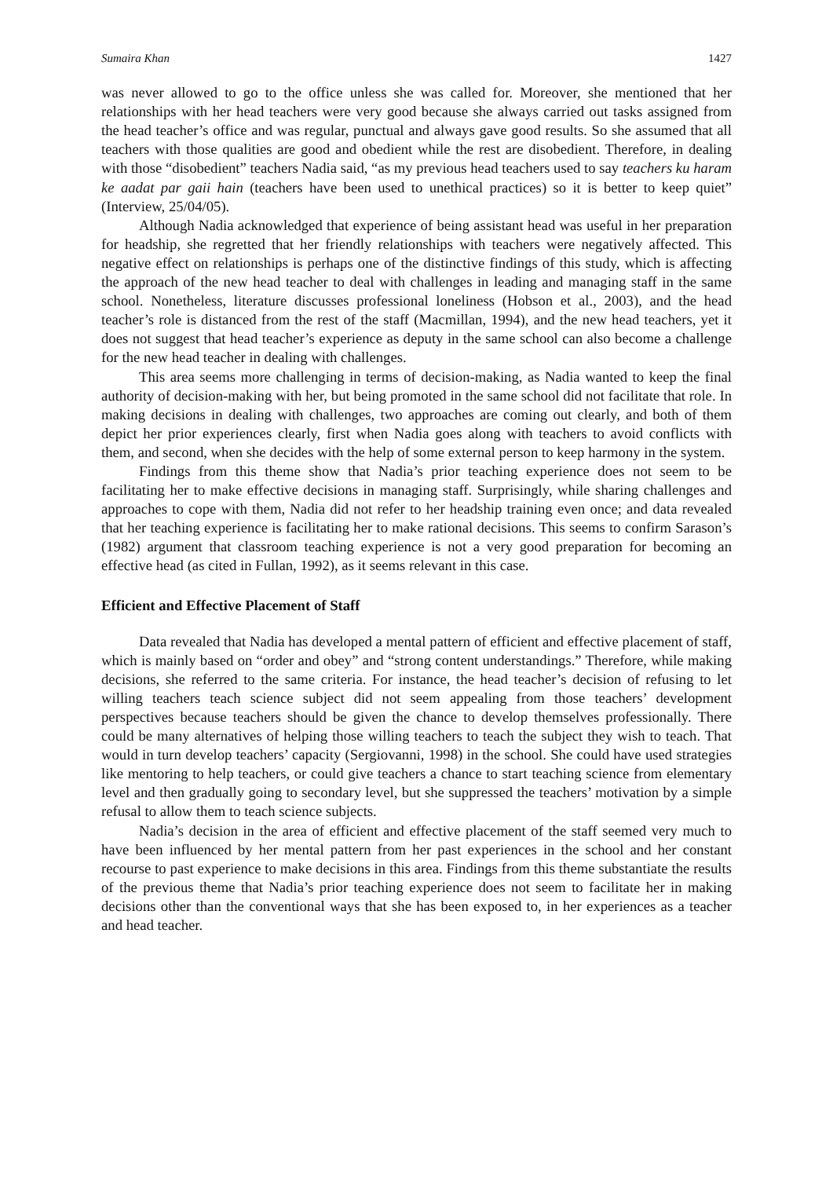Sumaira Khan 1427
was never allowed to go to the office unless she was called for. Moreover, she mentioned that her relationships with her head teachers were very good because she always carried out tasks assigned from the head teacher’s office and was regular, punctual and always gave good results. So she assumed that all teachers with those qualities are good and obedient while the rest are disobedient. Therefore, in dealing with those “disobedient” teachers Nadia said, “as my previous head teachers used to say teachers ku haram ke aadat par gaii hain (teachers have been used to unethical practices) so it is better to keep quiet” (Interview, 25/04/05).
Although Nadia acknowledged that experience of being assistant head was useful in her preparation for headship, she regretted that her friendly relationships with teachers were negatively affected. This negative effect on relationships is perhaps one of the distinctive findings of this study, which is affecting the approach of the new head teacher to deal with challenges in leading and managing staff in the same school. Nonetheless, literature discusses professional loneliness (Hobson et al., 2003), and the head teacher’s role is distanced from the rest of the staff (Macmillan, 1994), and the new head teachers, yet it does not suggest that head teacher’s experience as deputy in the same school can also become a challenge for the new head teacher in dealing with challenges.
This area seems more challenging in terms of decision-making, as Nadia wanted to keep the final authority of decision-making with her, but being promoted in the same school did not facilitate that role. In making decisions in dealing with challenges, two approaches are coming out clearly, and both of them depict her prior experiences clearly, first when Nadia goes along with teachers to avoid conflicts with them, and second, when she decides with the help of some external person to keep harmony in the system.
Findings from this theme show that Nadia’s prior teaching experience does not seem to be facilitating her to make effective decisions in managing staff. Surprisingly, while sharing challenges and approaches to cope with them, Nadia did not refer to her headship training even once; and data revealed that her teaching experience is facilitating her to make rational decisions. This seems to confirm Sarason’s (1982) argument that classroom teaching experience is not a very good preparation for becoming an effective head (as cited in Fullan, 1992), as it seems relevant in this case.
Efficient and Effective Placement of Staff
Data revealed that Nadia has developed a mental pattern of efficient and effective placement of staff, which is mainly based on “order and obey” and “strong content understandings.” Therefore, while making decisions, she referred to the same criteria. For instance, the head teacher’s decision of refusing to let willing teachers teach science subject did not seem appealing from those teachers’ development perspectives because teachers should be given the chance to develop themselves professionally. There could be many alternatives of helping those willing teachers to teach the subject they wish to teach. That would in turn develop teachers’ capacity (Sergiovanni, 1998) in the school. She could have used strategies like mentoring to help teachers, or could give teachers a chance to start teaching science from elementary level and then gradually going to secondary level, but she suppressed the teachers’ motivation by a simple refusal to allow them to teach science subjects.
Nadia’s decision in the area of efficient and effective placement of the staff seemed very much to have been influenced by her mental pattern from her past experiences in the school and her constant recourse to past experience to make decisions in this area. Findings from this theme substantiate the results of the previous theme that Nadia’s prior teaching experience does not seem to facilitate her in making decisions other than the conventional ways that she has been exposed to, in her experiences as a teacher and head teacher.